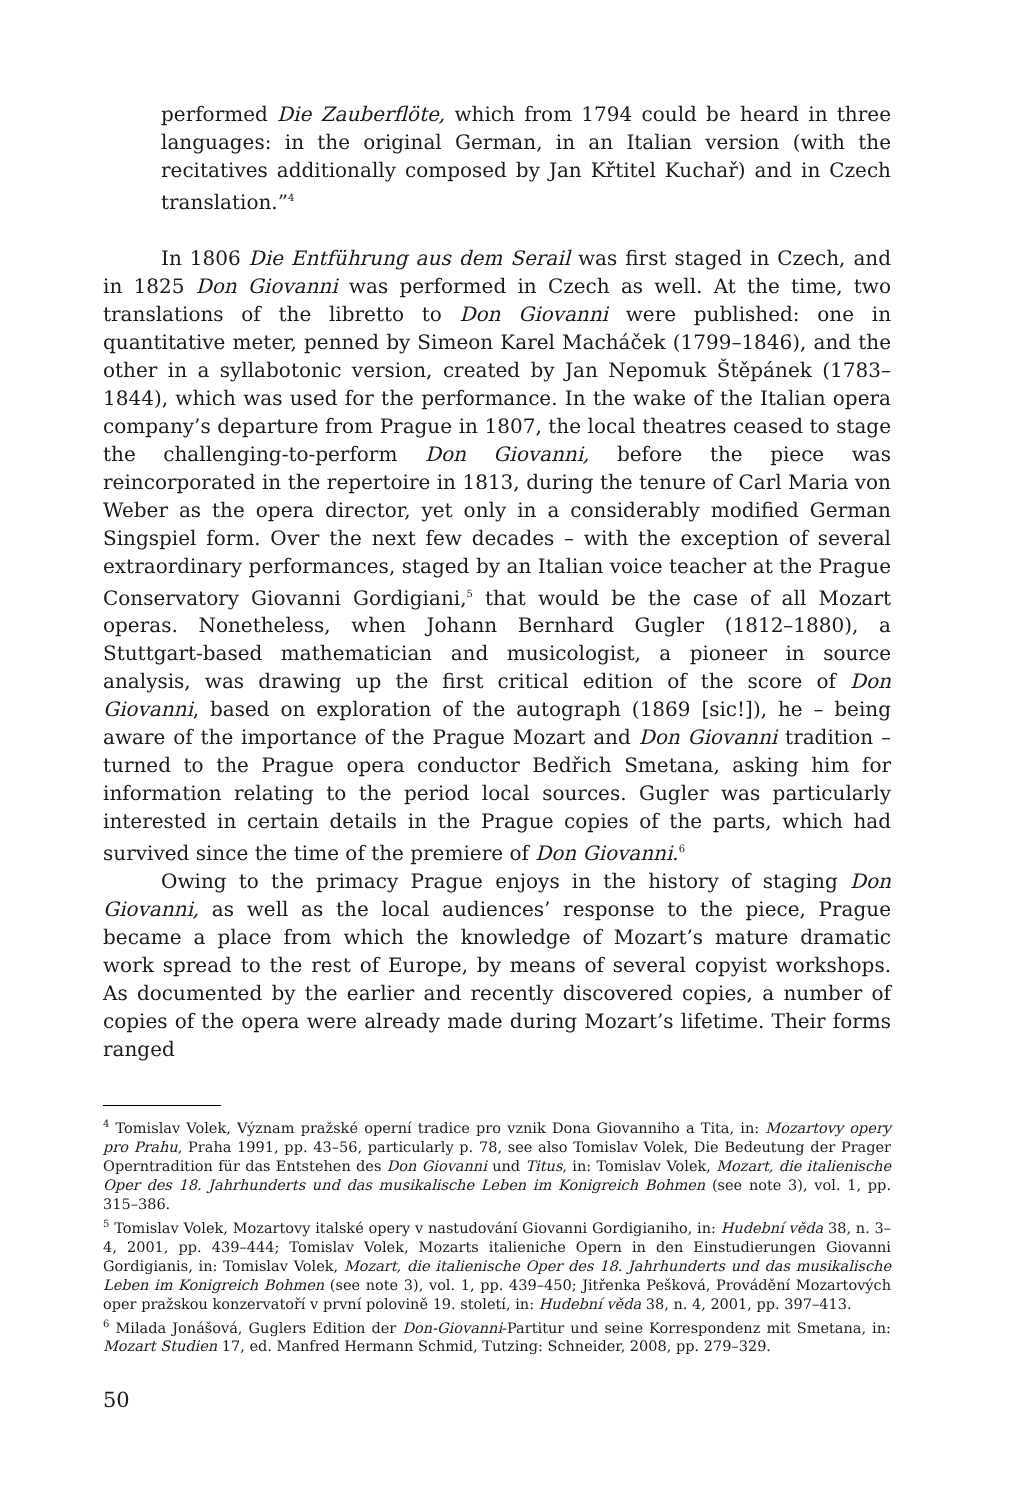performed Die Zauberflöte, which from 1794 could be heard in three languages: in the original German, in an Italian version (with the recitatives additionally composed by Jan Křtitel Kuchař) and in Czech translation.”<sup>4</sup>
In 1806 Die Entführung aus dem Serail was first staged in Czech, and in 1825 Don Giovanni was performed in Czech as well. At the time, two translations of the libretto to Don Giovanni were published: one in quantitative meter, penned by Simeon Karel Macháček (1799–1846), and the other in a syllabotonic version, created by Jan Nepomuk Štěpánek (1783–1844), which was used for the performance. In the wake of the Italian opera company’s departure from Prague in 1807, the local theatres ceased to stage the challenging-to-perform Don Giovanni, before the piece was reincorporated in the repertoire in 1813, during the tenure of Carl Maria von Weber as the opera director, yet only in a considerably modified German Singspiel form. Over the next few decades – with the exception of several extraordinary performances, staged by an Italian voice teacher at the Prague Conservatory Giovanni Gordigiani,<sup>5</sup> that would be the case of all Mozart operas. Nonetheless, when Johann Bernhard Gugler (1812–1880), a Stuttgart-based mathematician and musicologist, a pioneer in source analysis, was drawing up the first critical edition of the score of Don Giovanni, based on exploration of the autograph (1869 [sic!]), he – being aware of the importance of the Prague Mozart and Don Giovanni tradition – turned to the Prague opera conductor Bedřich Smetana, asking him for information relating to the period local sources. Gugler was particularly interested in certain details in the Prague copies of the parts, which had survived since the time of the premiere of Don Giovanni.<sup>6</sup>
Owing to the primacy Prague enjoys in the history of staging Don Giovanni, as well as the local audiences’ response to the piece, Prague became a place from which the knowledge of Mozart’s mature dramatic work spread to the rest of Europe, by means of several copyist workshops. As documented by the earlier and recently discovered copies, a number of copies of the opera were already made during Mozart’s lifetime. Their forms ranged
<sup>4</sup> Tomislav Volek, Význam pražské operní tradice pro vznik Dona Giovanniho a Tita, in: Mozartovy opery pro Prahu, Praha 1991, pp. 43–56, particularly p. 78, see also Tomislav Volek, Die Bedeutung der Prager Operntradition für das Entstehen des Don Giovanni und Titus, in: Tomislav Volek, Mozart, die italienische Oper des 18. Jahrhunderts und das musikalische Leben im Konigreich Bohmen (see note 3), vol. 1, pp. 315–386.
<sup>5</sup> Tomislav Volek, Mozartovy italské opery v nastudování Giovanni Gordigianiho, in: Hudební věda 38, n. 3–4, 2001, pp. 439–444; Tomislav Volek, Mozarts italieniche Opern in den Einstudierungen Giovanni Gordigianis, in: Tomislav Volek, Mozart, die italienische Oper des 18. Jahrhunderts und das musikalische Leben im Konigreich Bohmen (see note 3), vol. 1, pp. 439–450; Jitřenka Pešková, Provádění Mozartových oper pražskou konzervatoří v první polovině 19. století, in: Hudební věda 38, n. 4, 2001, pp. 397–413.
<sup>6</sup> Milada Jonášová, Guglers Edition der Don-Giovanni-Partitur und seine Korrespondenz mit Smetana, in: Mozart Studien 17, ed. Manfred Hermann Schmid, Tutzing: Schneider, 2008, pp. 279–329.
50